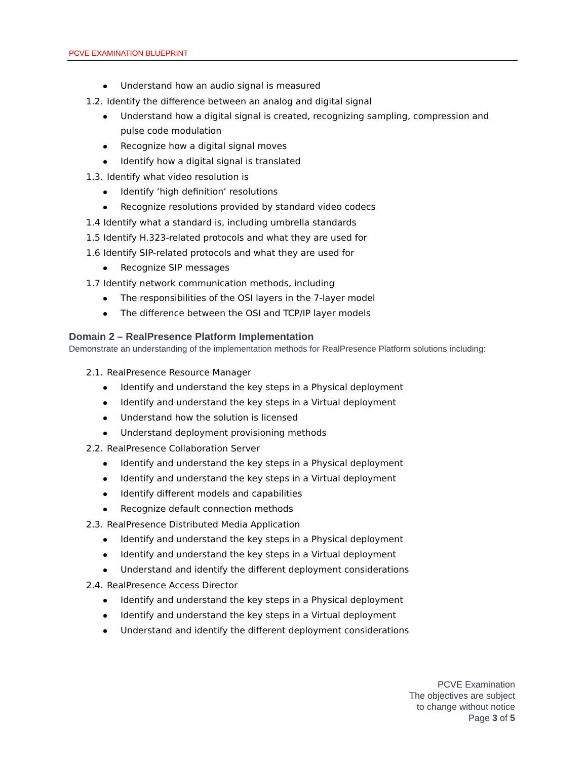PCVE EXAMINATION BLUEPRINT
Understand how an audio signal is measured
1.2. Identify the difference between an analog and digital signal
Understand how a digital signal is created, recognizing sampling, compression and pulse code modulation
Recognize how a digital signal moves
Identify how a digital signal is translated
1.3. Identify what video resolution is
Identify ‘high definition’ resolutions
Recognize resolutions provided by standard video codecs
1.4 Identify what a standard is, including umbrella standards
1.5 Identify H.323-related protocols and what they are used for
1.6 Identify SIP-related protocols and what they are used for
Recognize SIP messages
1.7 Identify network communication methods, including
The responsibilities of the OSI layers in the 7-layer model
The difference between the OSI and TCP/IP layer models
Domain 2 – RealPresence Platform Implementation
Demonstrate an understanding of the implementation methods for RealPresence Platform solutions including:
2.1. RealPresence Resource Manager
Identify and understand the key steps in a Physical deployment
Identify and understand the key steps in a Virtual deployment
Understand how the solution is licensed
Understand deployment provisioning methods
2.2. RealPresence Collaboration Server
Identify and understand the key steps in a Physical deployment
Identify and understand the key steps in a Virtual deployment
Identify different models and capabilities
Recognize default connection methods
2.3. RealPresence Distributed Media Application
Identify and understand the key steps in a Physical deployment
Identify and understand the key steps in a Virtual deployment
Understand and identify the different deployment considerations
2.4. RealPresence Access Director
Identify and understand the key steps in a Physical deployment
Identify and understand the key steps in a Virtual deployment
Understand and identify the different deployment considerations
PCVE Examination
The objectives are subject
to change without notice
Page 3 of 5